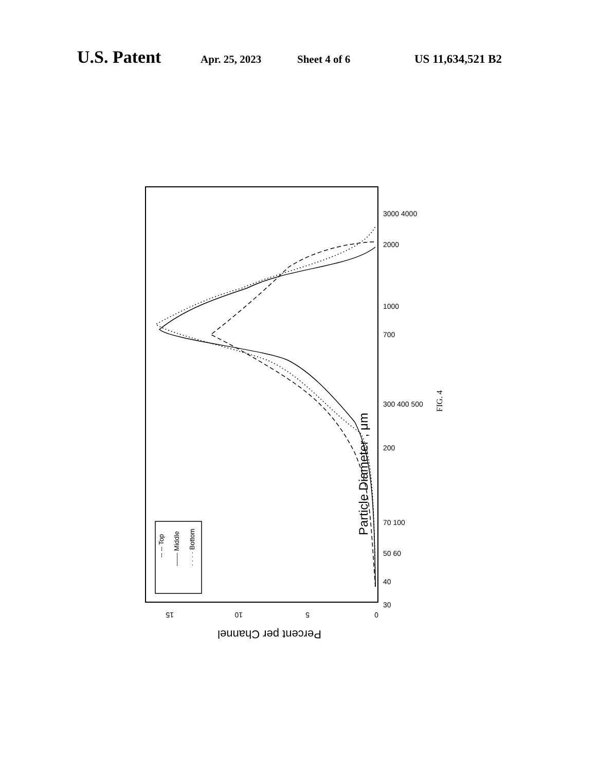U.S. Patent Apr. 25, 2023 Sheet 4 of 6 US 11,634,521 B2
-- -- Top
—— Middle
· · · · Bottom
30
40
50 60
70 100
200
300 400 500
700
1000
2000
3000 4000
Particle Diameter , μm
0
5
10
15
Percent per Channel
FIG. 4